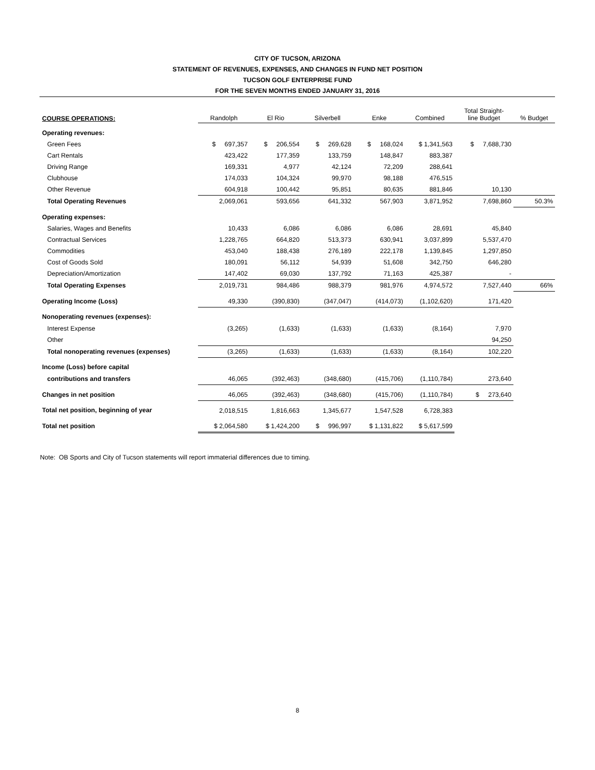CITY OF TUCSON, ARIZONA
STATEMENT OF REVENUES, EXPENSES, AND CHANGES IN FUND NET POSITION
TUCSON GOLF ENTERPRISE FUND
FOR THE SEVEN MONTHS ENDED JANUARY 31, 2016
| COURSE OPERATIONS: | Randolph | El Rio | Silverbell | Enke | Combined | Total Straight- line Budget | % Budget |
| Operating revenues: | | | | | | | |
| Green Fees | $ 697,357 | $ 206,554 | $ 269,628 | $ 168,024 | $ 1,341,563 | $ 7,688,730 | |
| Cart Rentals | 423,422 | 177,359 | 133,759 | 148,847 | 883,387 | | |
| Driving Range | 169,331 | 4,977 | 42,124 | 72,209 | 288,641 | | |
| Clubhouse | 174,033 | 104,324 | 99,970 | 98,188 | 476,515 | | |
| Other Revenue | 604,918 | 100,442 | 95,851 | 80,635 | 881,846 | 10,130 | |
| Total Operating Revenues | 2,069,061 | 593,656 | 641,332 | 567,903 | 3,871,952 | 7,698,860 | 50.3% |
| Operating expenses: | | | | | | | |
| Salaries, Wages and Benefits | 10,433 | 6,086 | 6,086 | 6,086 | 28,691 | 45,840 | |
| Contractual Services | 1,228,765 | 664,820 | 513,373 | 630,941 | 3,037,899 | 5,537,470 | |
| Commodities | 453,040 | 188,438 | 276,189 | 222,178 | 1,139,845 | 1,297,850 | |
| Cost of Goods Sold | 180,091 | 56,112 | 54,939 | 51,608 | 342,750 | 646,280 | |
| Depreciation/Amortization | 147,402 | 69,030 | 137,792 | 71,163 | 425,387 | - | |
| Total Operating Expenses | 2,019,731 | 984,486 | 988,379 | 981,976 | 4,974,572 | 7,527,440 | 66% |
| Operating Income (Loss) | 49,330 | (390,830) | (347,047) | (414,073) | (1,102,620) | 171,420 | |
| Nonoperating revenues (expenses): | | | | | | | |
| Interest Expense | (3,265) | (1,633) | (1,633) | (1,633) | (8,164) | 7,970 | |
| Other | | | | | | 94,250 | |
| Total nonoperating revenues (expenses) | (3,265) | (1,633) | (1,633) | (1,633) | (8,164) | 102,220 | |
| Income (Loss) before capital | | | | | | | |
| contributions and transfers | 46,065 | (392,463) | (348,680) | (415,706) | (1,110,784) | 273,640 | |
| Changes in net position | 46,065 | (392,463) | (348,680) | (415,706) | (1,110,784) | $ 273,640 | |
| Total net position, beginning of year | 2,018,515 | 1,816,663 | 1,345,677 | 1,547,528 | 6,728,383 | | |
| Total net position | $ 2,064,580 | $ 1,424,200 | $ 996,997 | $ 1,131,822 | $ 5,617,599 | | |
Note: OB Sports and City of Tucson statements will report immaterial differences due to timing.
8